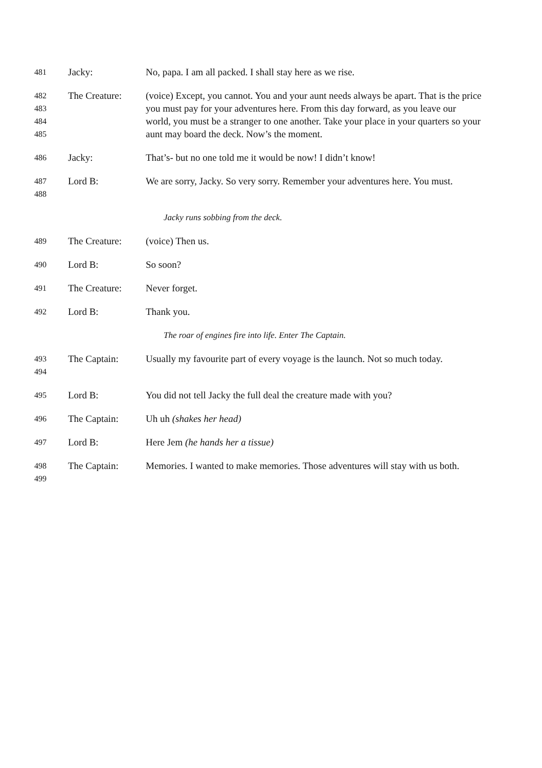481
Jacky: No, papa. I am all packed. I shall stay here as we rise.
482
483
484
485
The Creature: (voice) Except, you cannot. You and your aunt needs always be apart. That is the price you must pay for your adventures here. From this day forward, as you leave our world, you must be a stranger to one another. Take your place in your quarters so your aunt may board the deck. Now’s the moment.
486
Jacky: That’s- but no one told me it would be now! I didn’t know!
487
488
Lord B: We are sorry, Jacky. So very sorry. Remember your adventures here. You must.
Jacky runs sobbing from the deck.
489
The Creature: (voice) Then us.
490
Lord B: So soon?
491
The Creature: Never forget.
492
Lord B: Thank you.
The roar of engines fire into life. Enter The Captain.
493
494
The Captain: Usually my favourite part of every voyage is the launch. Not so much today.
495
Lord B: You did not tell Jacky the full deal the creature made with you?
496
The Captain: Uh uh (shakes her head)
497
Lord B: Here Jem (he hands her a tissue)
498
499
The Captain: Memories. I wanted to make memories. Those adventures will stay with us both.